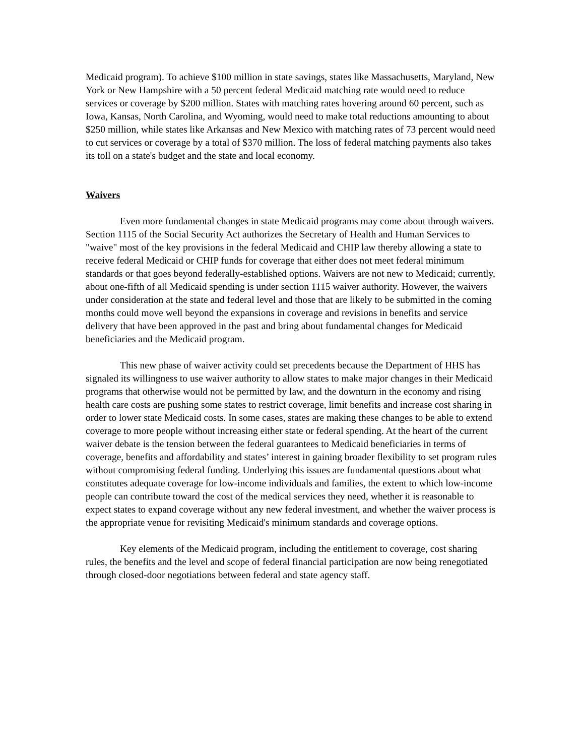Medicaid program). To achieve $100 million in state savings, states like Massachusetts, Maryland, New York or New Hampshire with a 50 percent federal Medicaid matching rate would need to reduce services or coverage by $200 million. States with matching rates hovering around 60 percent, such as Iowa, Kansas, North Carolina, and Wyoming, would need to make total reductions amounting to about $250 million, while states like Arkansas and New Mexico with matching rates of 73 percent would need to cut services or coverage by a total of $370 million. The loss of federal matching payments also takes its toll on a state's budget and the state and local economy.
Waivers
Even more fundamental changes in state Medicaid programs may come about through waivers. Section 1115 of the Social Security Act authorizes the Secretary of Health and Human Services to "waive" most of the key provisions in the federal Medicaid and CHIP law thereby allowing a state to receive federal Medicaid or CHIP funds for coverage that either does not meet federal minimum standards or that goes beyond federally-established options. Waivers are not new to Medicaid; currently, about one-fifth of all Medicaid spending is under section 1115 waiver authority. However, the waivers under consideration at the state and federal level and those that are likely to be submitted in the coming months could move well beyond the expansions in coverage and revisions in benefits and service delivery that have been approved in the past and bring about fundamental changes for Medicaid beneficiaries and the Medicaid program.
This new phase of waiver activity could set precedents because the Department of HHS has signaled its willingness to use waiver authority to allow states to make major changes in their Medicaid programs that otherwise would not be permitted by law, and the downturn in the economy and rising health care costs are pushing some states to restrict coverage, limit benefits and increase cost sharing in order to lower state Medicaid costs. In some cases, states are making these changes to be able to extend coverage to more people without increasing either state or federal spending. At the heart of the current waiver debate is the tension between the federal guarantees to Medicaid beneficiaries in terms of coverage, benefits and affordability and states’ interest in gaining broader flexibility to set program rules without compromising federal funding. Underlying this issues are fundamental questions about what constitutes adequate coverage for low-income individuals and families, the extent to which low-income people can contribute toward the cost of the medical services they need, whether it is reasonable to expect states to expand coverage without any new federal investment, and whether the waiver process is the appropriate venue for revisiting Medicaid's minimum standards and coverage options.
Key elements of the Medicaid program, including the entitlement to coverage, cost sharing rules, the benefits and the level and scope of federal financial participation are now being renegotiated through closed-door negotiations between federal and state agency staff.